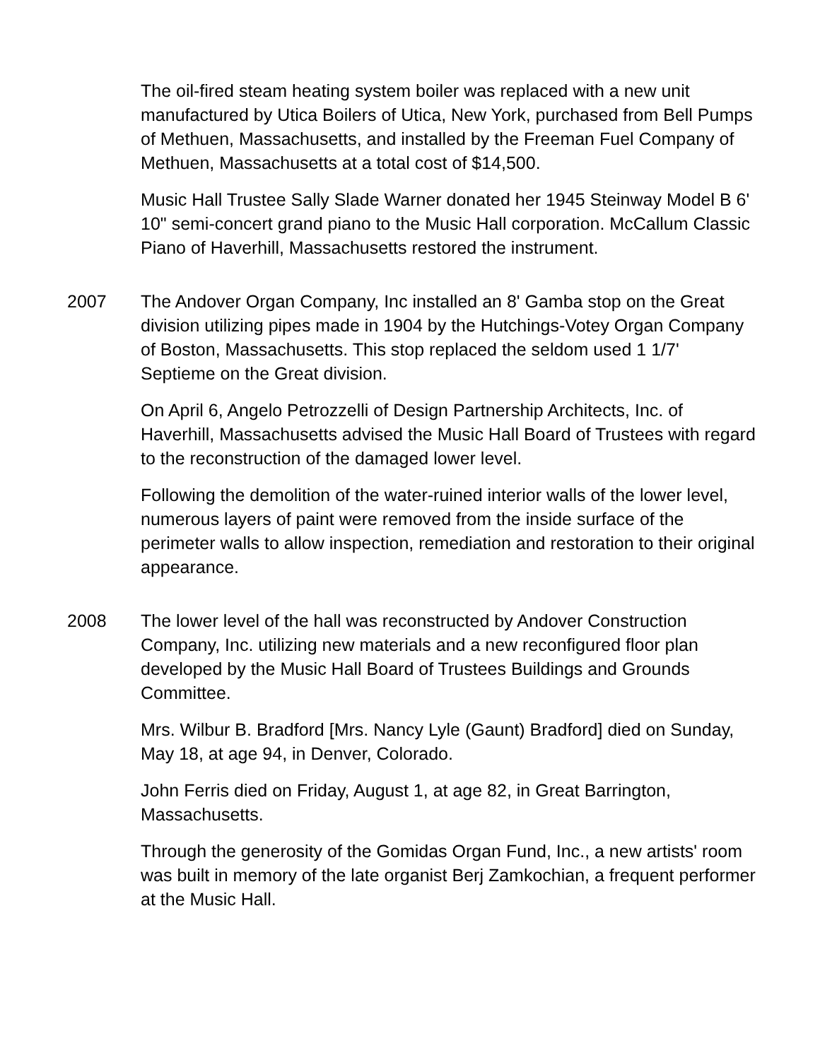The oil-fired steam heating system boiler was replaced with a new unit manufactured by Utica Boilers of Utica, New York, purchased from Bell Pumps of Methuen, Massachusetts, and installed by the Freeman Fuel Company of Methuen, Massachusetts at a total cost of $14,500.
Music Hall Trustee Sally Slade Warner donated her 1945 Steinway Model B 6' 10" semi-concert grand piano to the Music Hall corporation. McCallum Classic Piano of Haverhill, Massachusetts restored the instrument.
2007 The Andover Organ Company, Inc installed an 8' Gamba stop on the Great division utilizing pipes made in 1904 by the Hutchings-Votey Organ Company of Boston, Massachusetts. This stop replaced the seldom used 1 1/7' Septieme on the Great division.
On April 6, Angelo Petrozzelli of Design Partnership Architects, Inc. of Haverhill, Massachusetts advised the Music Hall Board of Trustees with regard to the reconstruction of the damaged lower level.
Following the demolition of the water-ruined interior walls of the lower level, numerous layers of paint were removed from the inside surface of the perimeter walls to allow inspection, remediation and restoration to their original appearance.
2008 The lower level of the hall was reconstructed by Andover Construction Company, Inc. utilizing new materials and a new reconfigured floor plan developed by the Music Hall Board of Trustees Buildings and Grounds Committee.
Mrs. Wilbur B. Bradford [Mrs. Nancy Lyle (Gaunt) Bradford] died on Sunday, May 18, at age 94, in Denver, Colorado.
John Ferris died on Friday, August 1, at age 82, in Great Barrington, Massachusetts.
Through the generosity of the Gomidas Organ Fund, Inc., a new artists' room was built in memory of the late organist Berj Zamkochian, a frequent performer at the Music Hall.